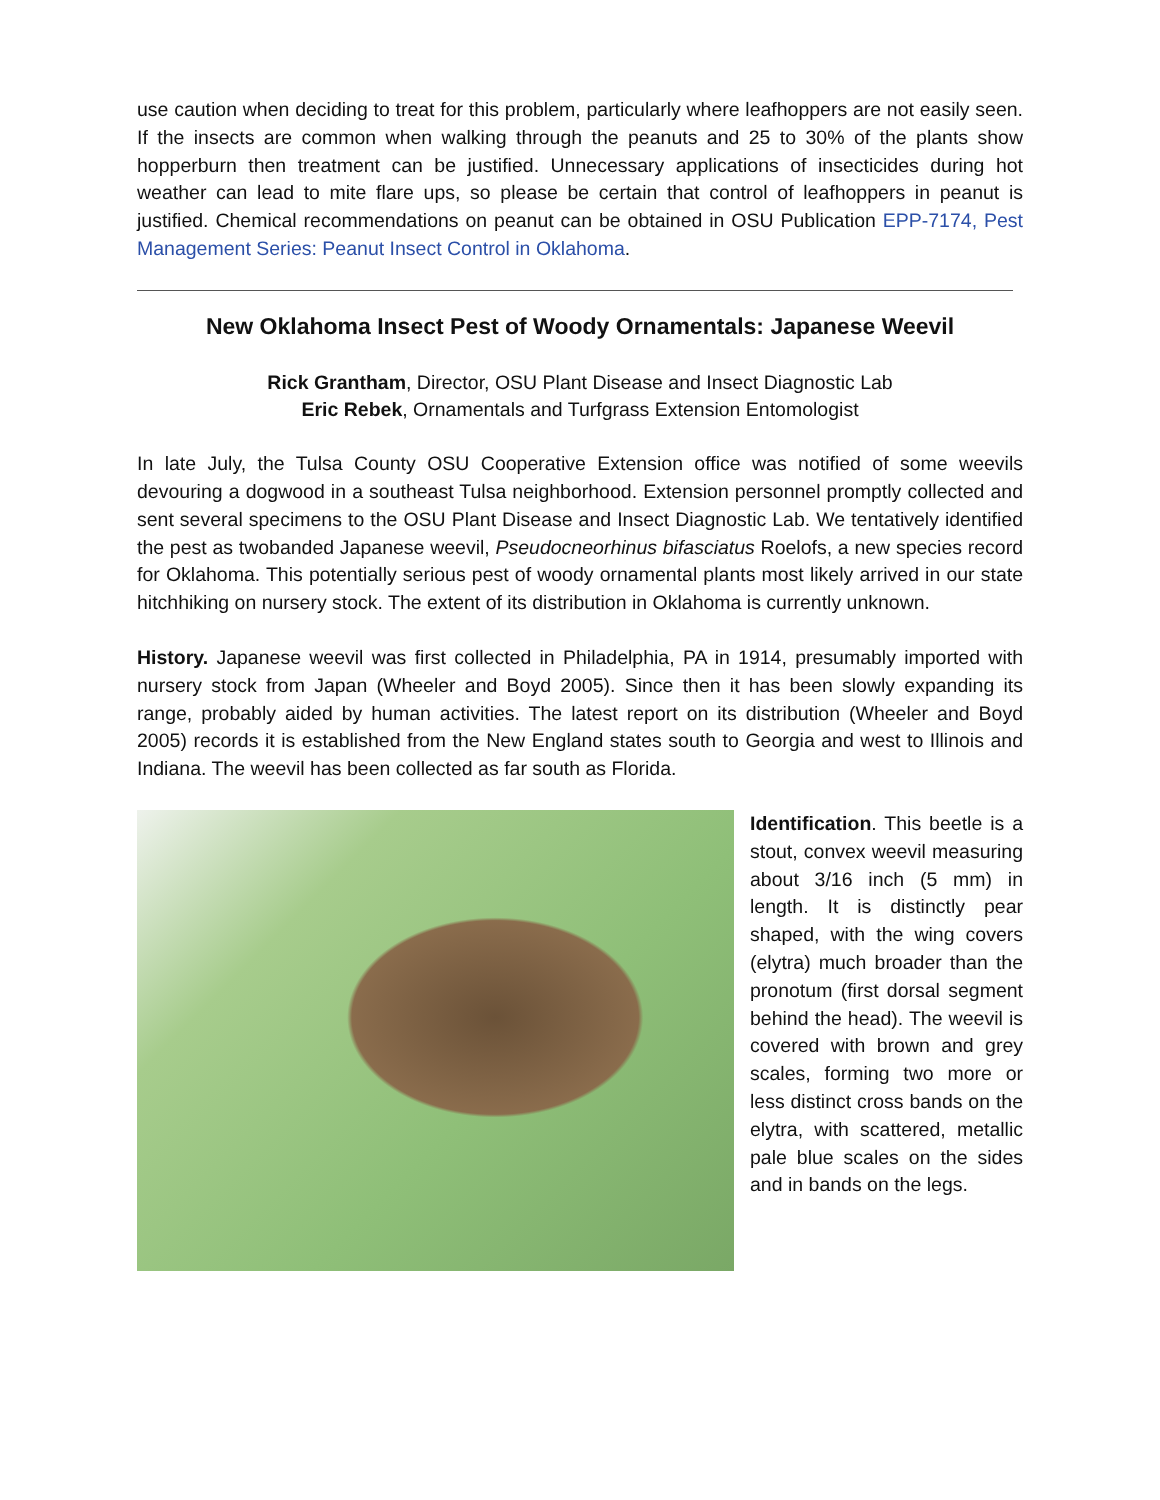use caution when deciding to treat for this problem, particularly where leafhoppers are not easily seen. If the insects are common when walking through the peanuts and 25 to 30% of the plants show hopperburn then treatment can be justified. Unnecessary applications of insecticides during hot weather can lead to mite flare ups, so please be certain that control of leafhoppers in peanut is justified. Chemical recommendations on peanut can be obtained in OSU Publication EPP-7174, Pest Management Series: Peanut Insect Control in Oklahoma.
New Oklahoma Insect Pest of Woody Ornamentals: Japanese Weevil
Rick Grantham, Director, OSU Plant Disease and Insect Diagnostic Lab
Eric Rebek, Ornamentals and Turfgrass Extension Entomologist
In late July, the Tulsa County OSU Cooperative Extension office was notified of some weevils devouring a dogwood in a southeast Tulsa neighborhood. Extension personnel promptly collected and sent several specimens to the OSU Plant Disease and Insect Diagnostic Lab. We tentatively identified the pest as twobanded Japanese weevil, Pseudocneorhinus bifasciatus Roelofs, a new species record for Oklahoma. This potentially serious pest of woody ornamental plants most likely arrived in our state hitchhiking on nursery stock. The extent of its distribution in Oklahoma is currently unknown.
History. Japanese weevil was first collected in Philadelphia, PA in 1914, presumably imported with nursery stock from Japan (Wheeler and Boyd 2005). Since then it has been slowly expanding its range, probably aided by human activities. The latest report on its distribution (Wheeler and Boyd 2005) records it is established from the New England states south to Georgia and west to Illinois and Indiana. The weevil has been collected as far south as Florida.
Identification. This beetle is a stout, convex weevil measuring about 3/16 inch (5 mm) in length. It is distinctly pear shaped, with the wing covers (elytra) much broader than the pronotum (first dorsal segment behind the head). The weevil is covered with brown and grey scales, forming two more or less distinct cross bands on the elytra, with scattered, metallic pale blue scales on the sides and in bands on the legs.